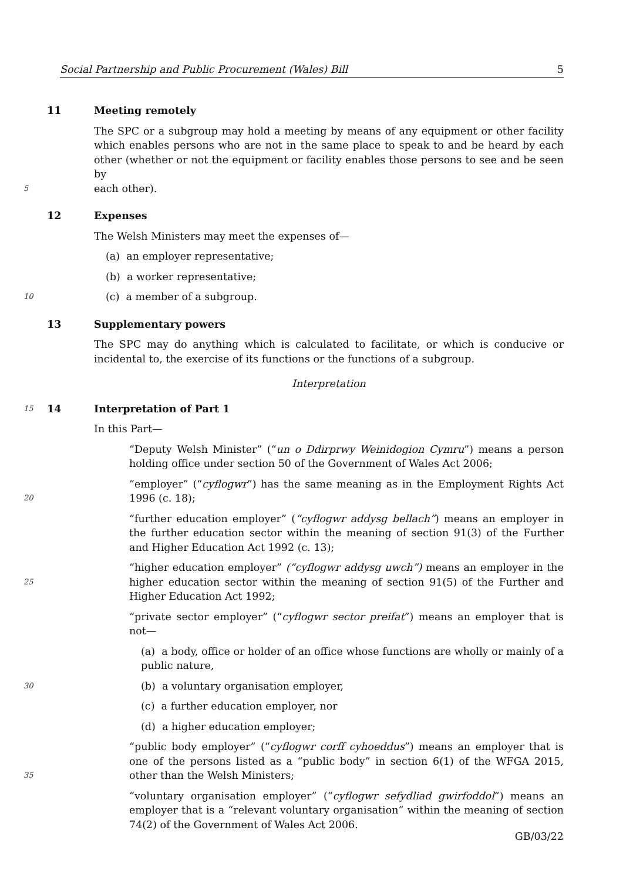Social Partnership and Public Procurement (Wales) Bill 5
11 Meeting remotely
The SPC or a subgroup may hold a meeting by means of any equipment or other facility which enables persons who are not in the same place to speak to and be heard by each other (whether or not the equipment or facility enables those persons to see and be seen by
5
each other).
12 Expenses
The Welsh Ministers may meet the expenses of—
(a) an employer representative;
(b) a worker representative;
10
(c) a member of a subgroup.
13 Supplementary powers
The SPC may do anything which is calculated to facilitate, or which is conducive or incidental to, the exercise of its functions or the functions of a subgroup.
Interpretation
15
14 Interpretation of Part 1
In this Part—
“Deputy Welsh Minister” (“un o Ddirprwy Weinidogion Cymru”) means a person holding office under section 50 of the Government of Wales Act 2006;
20
“employer” (“cyflogwr”) has the same meaning as in the Employment Rights Act 1996 (c. 18);
“further education employer” (“cyflogwr addysg bellach”) means an employer in the further education sector within the meaning of section 91(3) of the Further and Higher Education Act 1992 (c. 13);
25
“higher education employer” (“cyflogwr addysg uwch”) means an employer in the higher education sector within the meaning of section 91(5) of the Further and Higher Education Act 1992;
“private sector employer” (“cyflogwr sector preifat”) means an employer that is not—
(a) a body, office or holder of an office whose functions are wholly or mainly of a public nature,
30
(b) a voluntary organisation employer,
(c) a further education employer, nor
(d) a higher education employer;
35
“public body employer” (“cyflogwr corff cyhoeddus”) means an employer that is one of the persons listed as a “public body” in section 6(1) of the WFGA 2015, other than the Welsh Ministers;
“voluntary organisation employer” (“cyflogwr sefydliad gwirfoddol”) means an employer that is a “relevant voluntary organisation” within the meaning of section 74(2) of the Government of Wales Act 2006.
GB/03/22